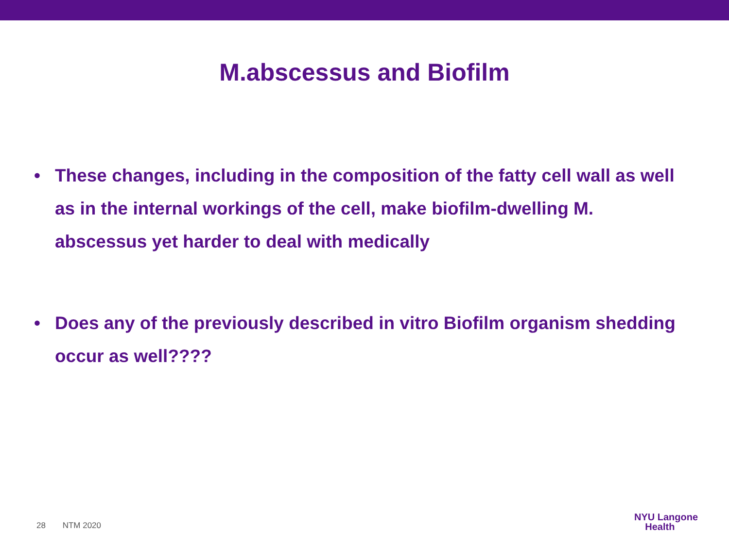M.abscessus and Biofilm
• These changes, including in the composition of the fatty cell wall as well as in the internal workings of the cell, make biofilm-dwelling M. abscessus yet harder to deal with medically
• Does any of the previously described in vitro Biofilm organism shedding occur as well????
28 NTM 2020
NYU Langone
Health